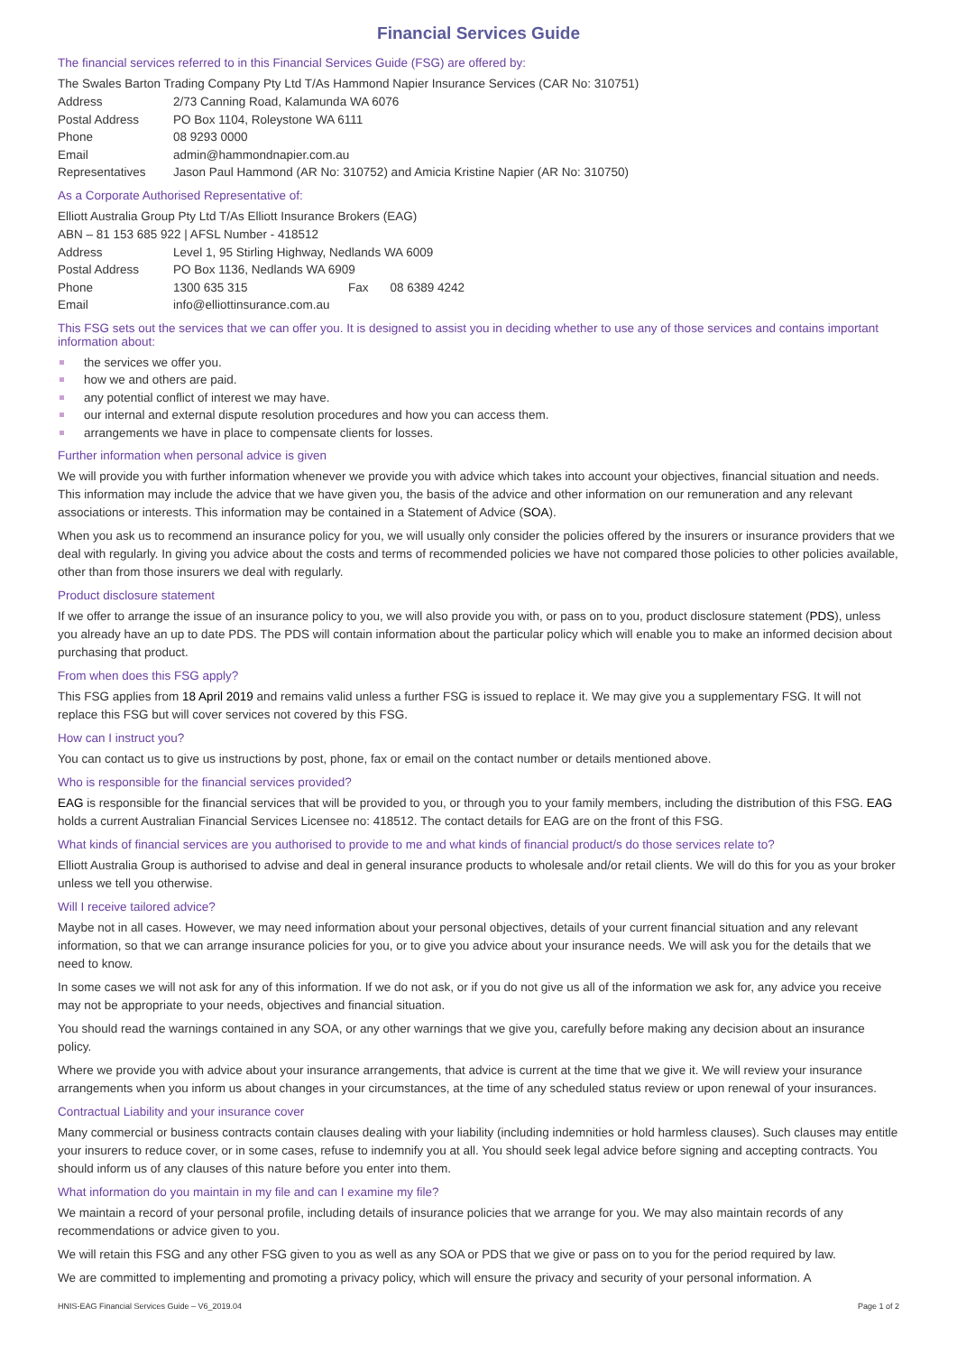Financial Services Guide
The financial services referred to in this Financial Services Guide (FSG) are offered by:
The Swales Barton Trading Company Pty Ltd T/As Hammond Napier Insurance Services (CAR No: 310751)
| Address | 2/73 Canning Road, Kalamunda WA 6076 |
| Postal Address | PO Box 1104, Roleystone WA 6111 |
| Phone | 08 9293 0000 |
| Email | admin@hammondnapier.com.au |
| Representatives | Jason Paul Hammond (AR No: 310752) and Amicia Kristine Napier (AR No: 310750) |
As a Corporate Authorised Representative of:
Elliott Australia Group Pty Ltd T/As Elliott Insurance Brokers (EAG)
ABN – 81 153 685 922 | AFSL Number - 418512
| Address | Level 1, 95 Stirling Highway, Nedlands WA 6009 | | |
| Postal Address | PO Box 1136, Nedlands WA 6909 | | |
| Phone | 1300 635 315 | Fax | 08 6389 4242 |
| Email | info@elliottinsurance.com.au | | |
This FSG sets out the services that we can offer you. It is designed to assist you in deciding whether to use any of those services and contains important information about:
the services we offer you.
how we and others are paid.
any potential conflict of interest we may have.
our internal and external dispute resolution procedures and how you can access them.
arrangements we have in place to compensate clients for losses.
Further information when personal advice is given
We will provide you with further information whenever we provide you with advice which takes into account your objectives, financial situation and needs. This information may include the advice that we have given you, the basis of the advice and other information on our remuneration and any relevant associations or interests. This information may be contained in a Statement of Advice (SOA).
When you ask us to recommend an insurance policy for you, we will usually only consider the policies offered by the insurers or insurance providers that we deal with regularly. In giving you advice about the costs and terms of recommended policies we have not compared those policies to other policies available, other than from those insurers we deal with regularly.
Product disclosure statement
If we offer to arrange the issue of an insurance policy to you, we will also provide you with, or pass on to you, product disclosure statement (PDS), unless you already have an up to date PDS. The PDS will contain information about the particular policy which will enable you to make an informed decision about purchasing that product.
From when does this FSG apply?
This FSG applies from 18 April 2019 and remains valid unless a further FSG is issued to replace it. We may give you a supplementary FSG. It will not replace this FSG but will cover services not covered by this FSG.
How can I instruct you?
You can contact us to give us instructions by post, phone, fax or email on the contact number or details mentioned above.
Who is responsible for the financial services provided?
EAG is responsible for the financial services that will be provided to you, or through you to your family members, including the distribution of this FSG. EAG holds a current Australian Financial Services Licensee no: 418512. The contact details for EAG are on the front of this FSG.
What kinds of financial services are you authorised to provide to me and what kinds of financial product/s do those services relate to?
Elliott Australia Group is authorised to advise and deal in general insurance products to wholesale and/or retail clients. We will do this for you as your broker unless we tell you otherwise.
Will I receive tailored advice?
Maybe not in all cases. However, we may need information about your personal objectives, details of your current financial situation and any relevant information, so that we can arrange insurance policies for you, or to give you advice about your insurance needs. We will ask you for the details that we need to know.
In some cases we will not ask for any of this information. If we do not ask, or if you do not give us all of the information we ask for, any advice you receive may not be appropriate to your needs, objectives and financial situation.
You should read the warnings contained in any SOA, or any other warnings that we give you, carefully before making any decision about an insurance policy.
Where we provide you with advice about your insurance arrangements, that advice is current at the time that we give it. We will review your insurance arrangements when you inform us about changes in your circumstances, at the time of any scheduled status review or upon renewal of your insurances.
Contractual Liability and your insurance cover
Many commercial or business contracts contain clauses dealing with your liability (including indemnities or hold harmless clauses). Such clauses may entitle your insurers to reduce cover, or in some cases, refuse to indemnify you at all. You should seek legal advice before signing and accepting contracts. You should inform us of any clauses of this nature before you enter into them.
What information do you maintain in my file and can I examine my file?
We maintain a record of your personal profile, including details of insurance policies that we arrange for you. We may also maintain records of any recommendations or advice given to you.
We will retain this FSG and any other FSG given to you as well as any SOA or PDS that we give or pass on to you for the period required by law.
We are committed to implementing and promoting a privacy policy, which will ensure the privacy and security of your personal information. A
HNIS-EAG Financial Services Guide – V6_2019.04 Page 1 of 2